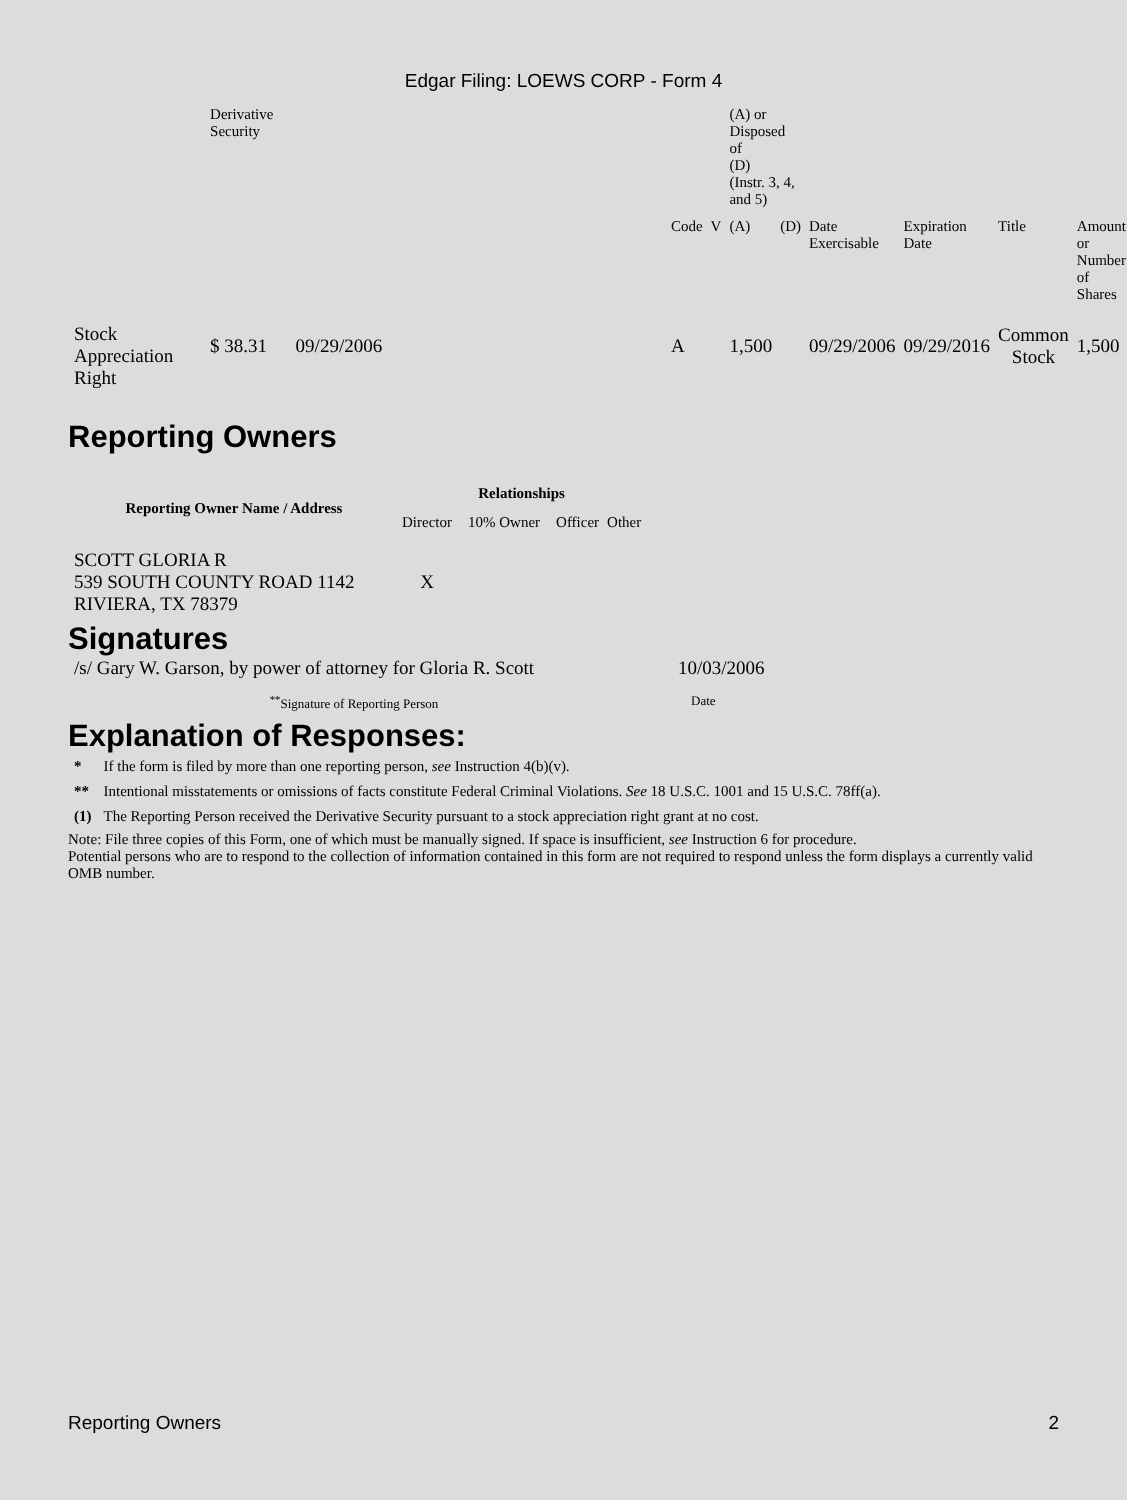Edgar Filing: LOEWS CORP - Form 4
| | Derivative Security | | | | (A) or Disposed of (D) (Instr. 3, 4, and 5) | | | | | |
| | | | Code | V | (A) | (D) | Date Exercisable | Expiration Date | Title | Amount or Number of Shares |
| Stock Appreciation Right | $ 38.31 09/29/2006 | | A | | 1,500 | | 09/29/2006 | 09/29/2016 | Common Stock | 1,500 |
Reporting Owners
| Reporting Owner Name / Address | Relationships | | | |
| --- | --- | --- | --- | --- |
| | Director | 10% Owner | Officer | Other |
| SCOTT GLORIA R 539 SOUTH COUNTY ROAD 1142 RIVIERA, TX 78379 | X | | | |
Signatures
| /s/ Gary W. Garson, by power of attorney for Gloria R. Scott | 10/03/2006 |
| <sup>**</sup> Signature of Reporting Person | Date |
Explanation of Responses:
| * | If the form is filed by more than one reporting person, see Instruction 4(b)(v). |
| ** | Intentional misstatements or omissions of facts constitute Federal Criminal Violations. See 18 U.S.C. 1001 and 15 U.S.C. 78ff(a). |
| (1) | The Reporting Person received the Derivative Security pursuant to a stock appreciation right grant at no cost. |
Note: File three copies of this Form, one of which must be manually signed. If space is insufficient, see Instruction 6 for procedure.
Potential persons who are to respond to the collection of information contained in this form are not required to respond unless the form displays a currently valid OMB number.
Reporting Owners 2